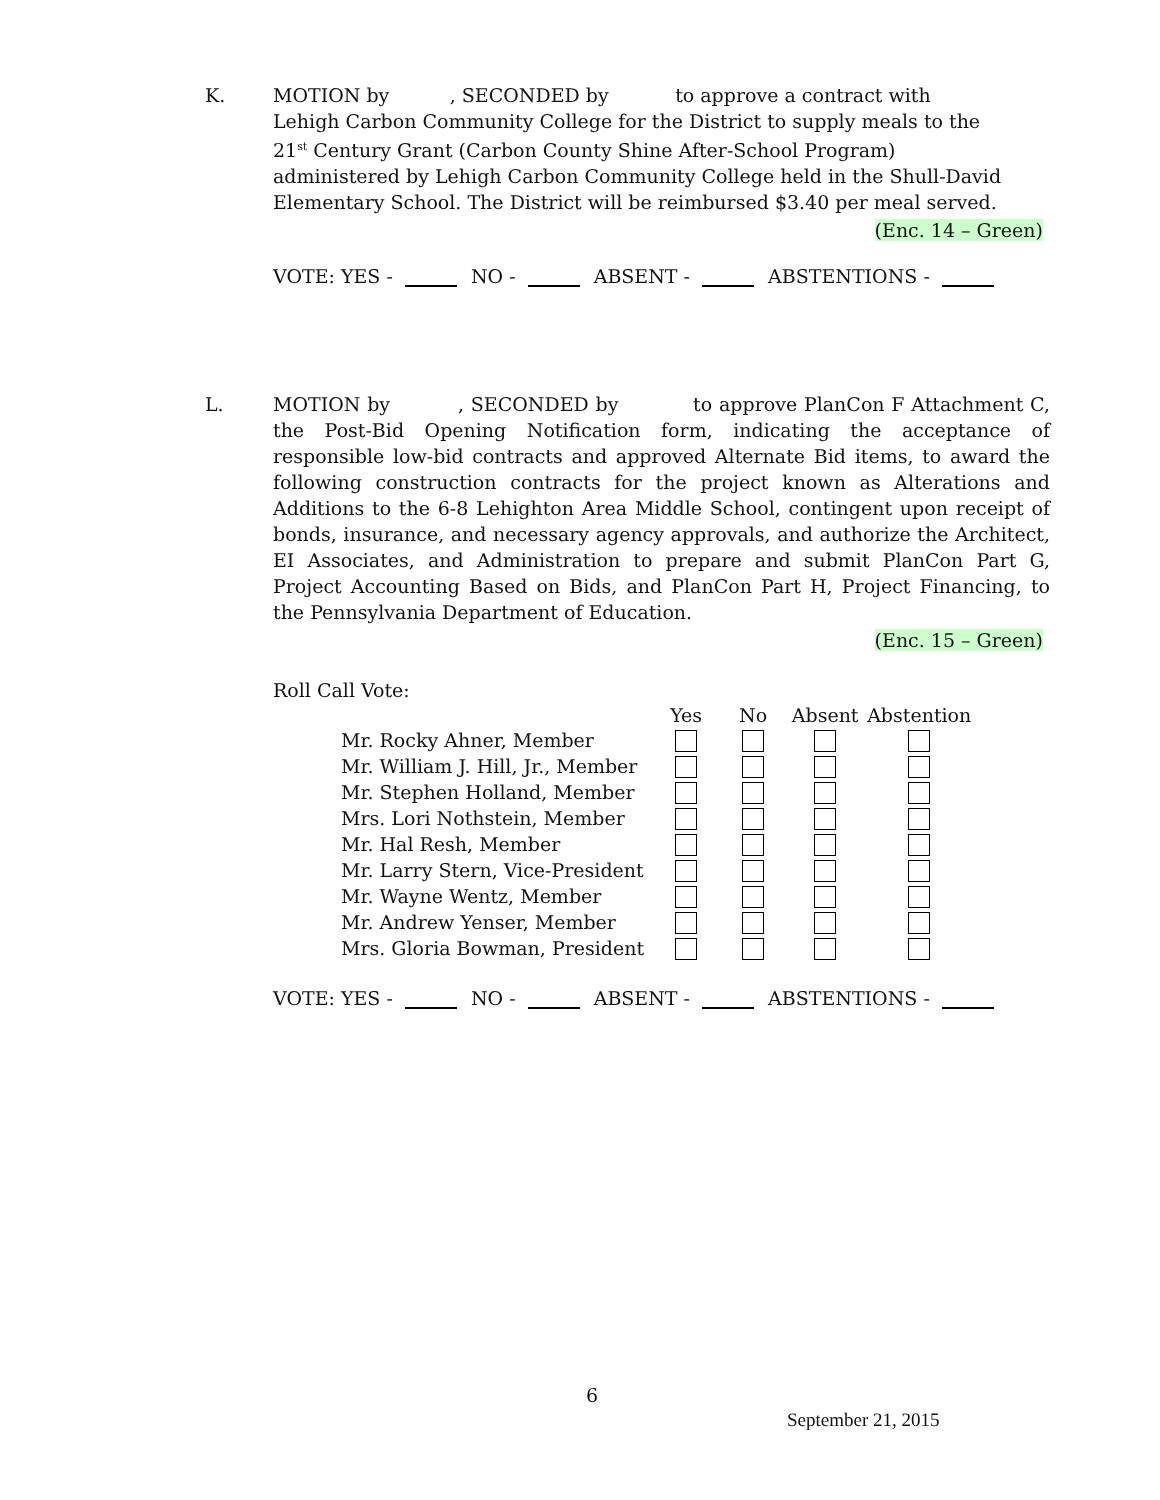K. MOTION by , SECONDED by to approve a contract with Lehigh Carbon Community College for the District to supply meals to the 21<sup>st</sup> Century Grant (Carbon County Shine After-School Program) administered by Lehigh Carbon Community College held in the Shull-David Elementary School. The District will be reimbursed $3.40 per meal served.
(Enc. 14 – Green)
VOTE: YES - NO - ABSENT - ABSTENTIONS -
L. MOTION by , SECONDED by to approve PlanCon F Attachment C, the Post-Bid Opening Notification form, indicating the acceptance of responsible low-bid contracts and approved Alternate Bid items, to award the following construction contracts for the project known as Alterations and Additions to the 6-8 Lehighton Area Middle School, contingent upon receipt of bonds, insurance, and necessary agency approvals, and authorize the Architect, EI Associates, and Administration to prepare and submit PlanCon Part G, Project Accounting Based on Bids, and PlanCon Part H, Project Financing, to the Pennsylvania Department of Education.
(Enc. 15 – Green)
Roll Call Vote:
| | Yes | No | Absent | Abstention |
| --- | --- | --- | --- | --- |
| Mr. Rocky Ahner, Member | | | | |
| Mr. William J. Hill, Jr., Member | | | | |
| Mr. Stephen Holland, Member | | | | |
| Mrs. Lori Nothstein, Member | | | | |
| Mr. Hal Resh, Member | | | | |
| Mr. Larry Stern, Vice-President | | | | |
| Mr. Wayne Wentz, Member | | | | |
| Mr. Andrew Yenser, Member | | | | |
| Mrs. Gloria Bowman, President | | | | |
VOTE: YES - NO - ABSENT - ABSTENTIONS -
6
September 21, 2015